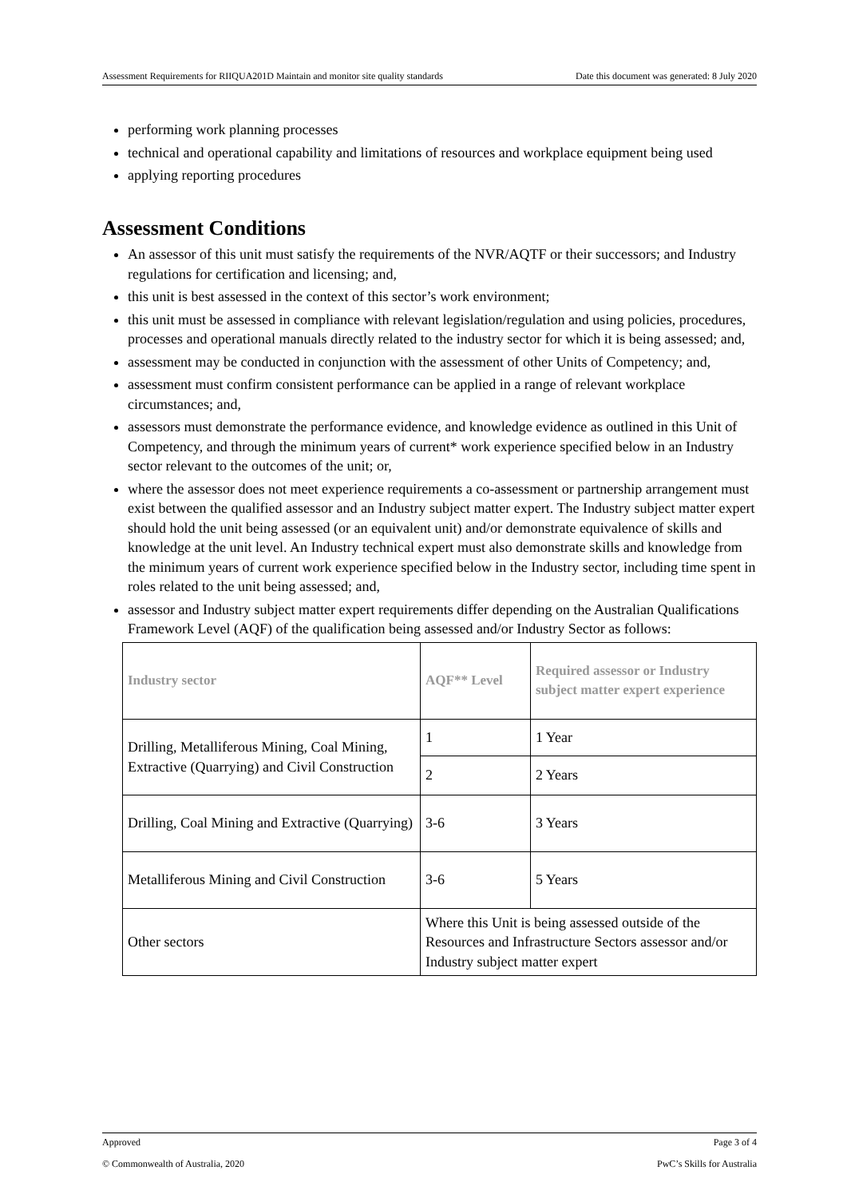Assessment Requirements for RIIQUA201D Maintain and monitor site quality standards Date this document was generated: 8 July 2020
performing work planning processes
technical and operational capability and limitations of resources and workplace equipment being used
applying reporting procedures
Assessment Conditions
An assessor of this unit must satisfy the requirements of the NVR/AQTF or their successors; and Industry regulations for certification and licensing; and,
this unit is best assessed in the context of this sector’s work environment;
this unit must be assessed in compliance with relevant legislation/regulation and using policies, procedures, processes and operational manuals directly related to the industry sector for which it is being assessed; and,
assessment may be conducted in conjunction with the assessment of other Units of Competency; and,
assessment must confirm consistent performance can be applied in a range of relevant workplace circumstances; and,
assessors must demonstrate the performance evidence, and knowledge evidence as outlined in this Unit of Competency, and through the minimum years of current* work experience specified below in an Industry sector relevant to the outcomes of the unit; or,
where the assessor does not meet experience requirements a co-assessment or partnership arrangement must exist between the qualified assessor and an Industry subject matter expert. The Industry subject matter expert should hold the unit being assessed (or an equivalent unit) and/or demonstrate equivalence of skills and knowledge at the unit level. An Industry technical expert must also demonstrate skills and knowledge from the minimum years of current work experience specified below in the Industry sector, including time spent in roles related to the unit being assessed; and,
assessor and Industry subject matter expert requirements differ depending on the Australian Qualifications Framework Level (AQF) of the qualification being assessed and/or Industry Sector as follows:
| Industry sector | AQF** Level | Required assessor or Industry subject matter expert experience |
| --- | --- | --- |
| Drilling, Metalliferous Mining, Coal Mining, Extractive (Quarrying) and Civil Construction | 1 | 1 Year |
| | 2 | 2 Years |
| Drilling, Coal Mining and Extractive (Quarrying) | 3-6 | 3 Years |
| Metalliferous Mining and Civil Construction | 3-6 | 5 Years |
| Other sectors | Where this Unit is being assessed outside of the Resources and Infrastructure Sectors assessor and/or Industry subject matter expert | |
Approved Page 3 of 4
© Commonwealth of Australia, 2020 PwC’s Skills for Australia